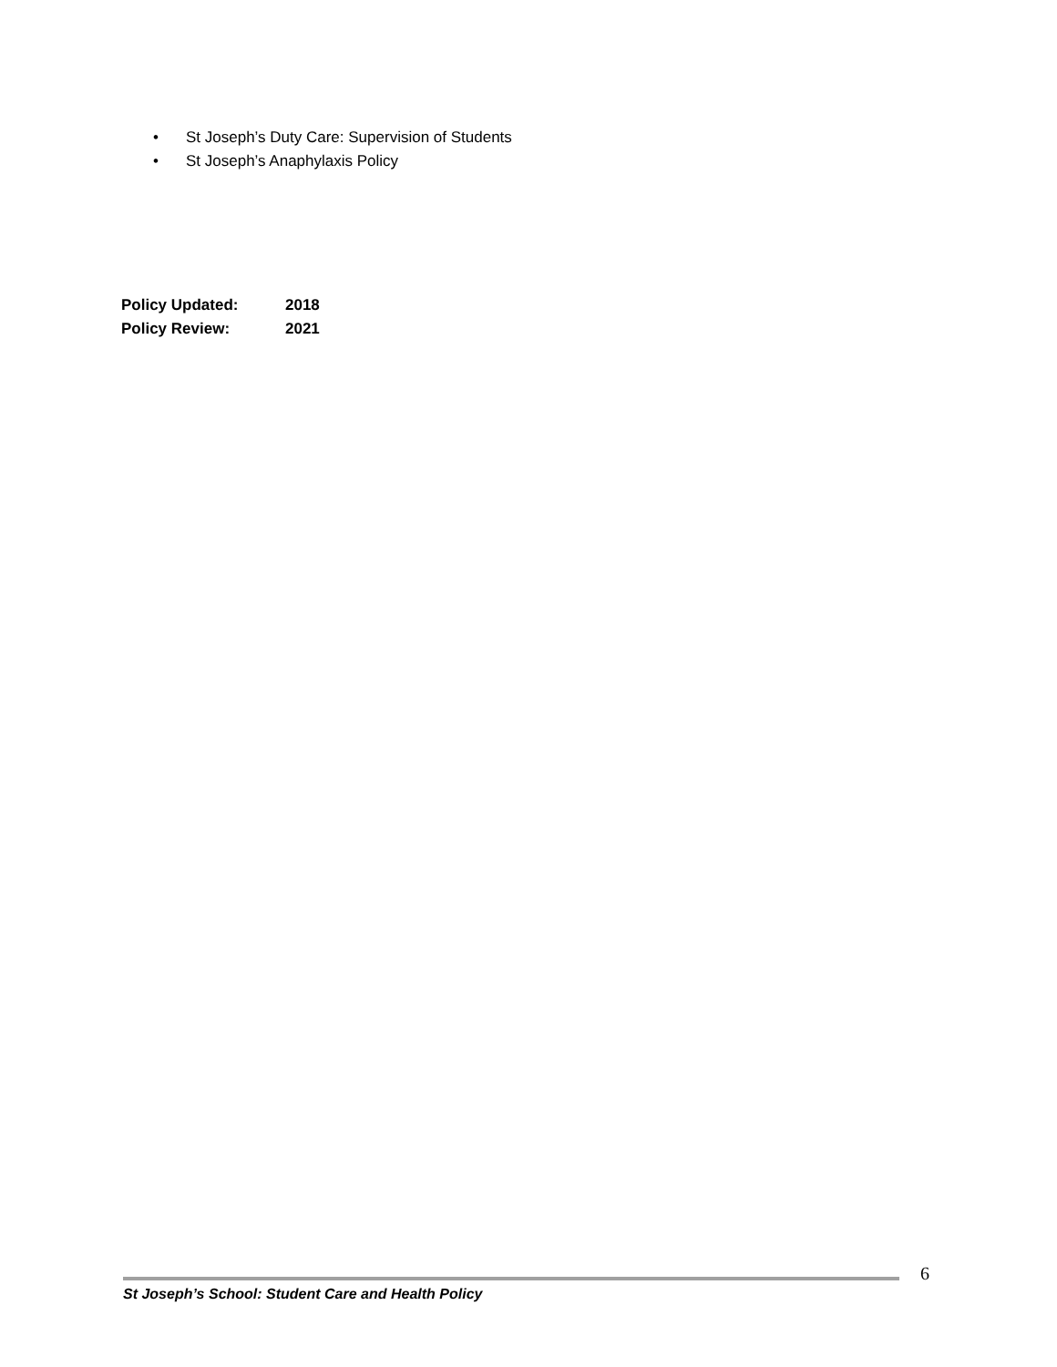• St Joseph’s Duty Care: Supervision of Students
• St Joseph’s Anaphylaxis Policy
Policy Updated: 2018
Policy Review: 2021
6
St Joseph’s School: Student Care and Health Policy